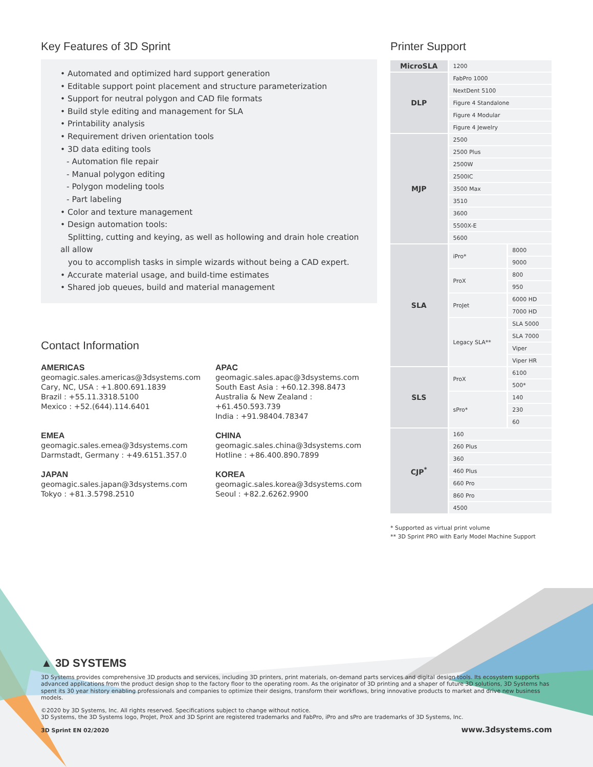Key Features of 3D Sprint
• Automated and optimized hard support generation
• Editable support point placement and structure parameterization
• Support for neutral polygon and CAD file formats
• Build style editing and management for SLA
• Printability analysis
• Requirement driven orientation tools
• 3D data editing tools
- Automation file repair
- Manual polygon editing
- Polygon modeling tools
- Part labeling
• Color and texture management
• Design automation tools:
Splitting, cutting and keying, as well as hollowing and drain hole creation all allow
you to accomplish tasks in simple wizards without being a CAD expert.
• Accurate material usage, and build-time estimates
• Shared job queues, build and material management
Contact Information
AMERICAS
geomagic.sales.americas@3dsystems.com
Cary, NC, USA : +1.800.691.1839
Brazil : +55.11.3318.5100
Mexico : +52.(644).114.6401
APAC
geomagic.sales.apac@3dsystems.com
South East Asia : +60.12.398.8473
Australia & New Zealand : +61.450.593.739
India : +91.98404.78347
EMEA
geomagic.sales.emea@3dsystems.com
Darmstadt, Germany : +49.6151.357.0
CHINA
geomagic.sales.china@3dsystems.com
Hotline : +86.400.890.7899
JAPAN
geomagic.sales.japan@3dsystems.com
Tokyo : +81.3.5798.2510
KOREA
geomagic.sales.korea@3dsystems.com
Seoul : +82.2.6262.9900
Printer Support
| MicroSLA | 1200 | |
| DLP | FabPro 1000 | |
| | NextDent 5100 | |
| | Figure 4 Standalone | |
| | Figure 4 Modular | |
| | Figure 4 Jewelry | |
| MJP | 2500 | |
| | 2500 Plus | |
| | 2500W | |
| | 2500IC | |
| | 3500 Max | |
| | 3510 | |
| | 3600 | |
| | 5500X-E | |
| | 5600 | |
| SLA | iPro* | 8000 |
| | | 9000 |
| | ProX | 800 |
| | | 950 |
| | ProJet | 6000 HD |
| | | 7000 HD |
| | Legacy SLA** | SLA 5000 |
| | | SLA 7000 |
| | | Viper |
| | | Viper HR |
| SLS | ProX | 6100 |
| | | 500* |
| | sPro* | 140 |
| | | 230 |
| | | 60 |
| CJP<sup>*</sup> | 160 | |
| | 260 Plus | |
| | 360 | |
| | 460 Plus | |
| | 660 Pro | |
| | 860 Pro | |
| | 4500 | |
* Supported as virtual print volume
** 3D Sprint PRO with Early Model Machine Support
▲ 3D SYSTEMS
3D Systems provides comprehensive 3D products and services, including 3D printers, print materials, on-demand parts services and digital design tools. Its ecosystem supports advanced applications from the product design shop to the factory floor to the operating room. As the originator of 3D printing and a shaper of future 3D solutions, 3D Systems has spent its 30 year history enabling professionals and companies to optimize their designs, transform their workflows, bring innovative products to market and drive new business models.
©2020 by 3D Systems, Inc. All rights reserved. Specifications subject to change without notice.
3D Systems, the 3D Systems logo, ProJet, ProX and 3D Sprint are registered trademarks and FabPro, iPro and sPro are trademarks of 3D Systems, Inc.
3D Sprint EN 02/2020 www.3dsystems.com